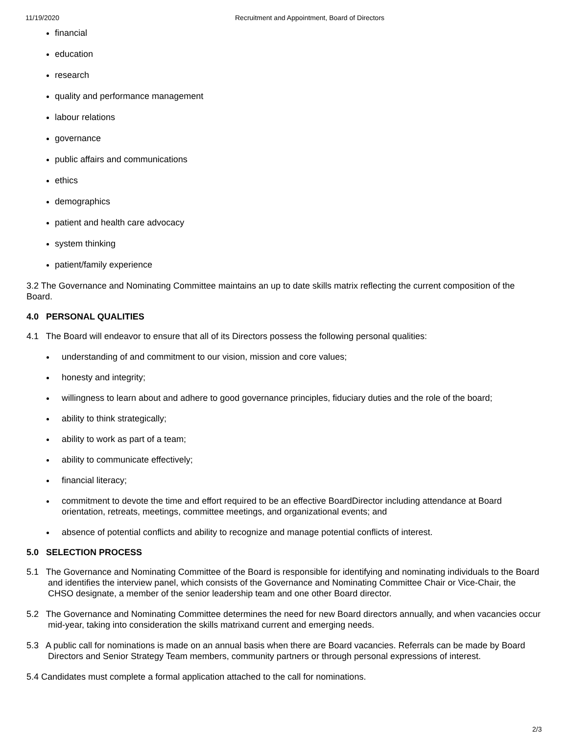11/19/2020 Recruitment and Appointment, Board of Directors
financial
education
research
quality and performance management
labour relations
governance
public affairs and communications
ethics
demographics
patient and health care advocacy
system thinking
patient/family experience
3.2 The Governance and Nominating Committee maintains an up to date skills matrix reflecting the current composition of the Board.
4.0 PERSONAL QUALITIES
4.1 The Board will endeavor to ensure that all of its Directors possess the following personal qualities:
understanding of and commitment to our vision, mission and core values;
honesty and integrity;
willingness to learn about and adhere to good governance principles, fiduciary duties and the role of the board;
ability to think strategically;
ability to work as part of a team;
ability to communicate effectively;
financial literacy;
commitment to devote the time and effort required to be an effective BoardDirector including attendance at Board orientation, retreats, meetings, committee meetings, and organizational events; and
absence of potential conflicts and ability to recognize and manage potential conflicts of interest.
5.0 SELECTION PROCESS
5.1 The Governance and Nominating Committee of the Board is responsible for identifying and nominating individuals to the Board and identifies the interview panel, which consists of the Governance and Nominating Committee Chair or Vice-Chair, the CHSO designate, a member of the senior leadership team and one other Board director.
5.2 The Governance and Nominating Committee determines the need for new Board directors annually, and when vacancies occur mid-year, taking into consideration the skills matrixand current and emerging needs.
5.3 A public call for nominations is made on an annual basis when there are Board vacancies. Referrals can be made by Board Directors and Senior Strategy Team members, community partners or through personal expressions of interest.
5.4 Candidates must complete a formal application attached to the call for nominations.
2/3